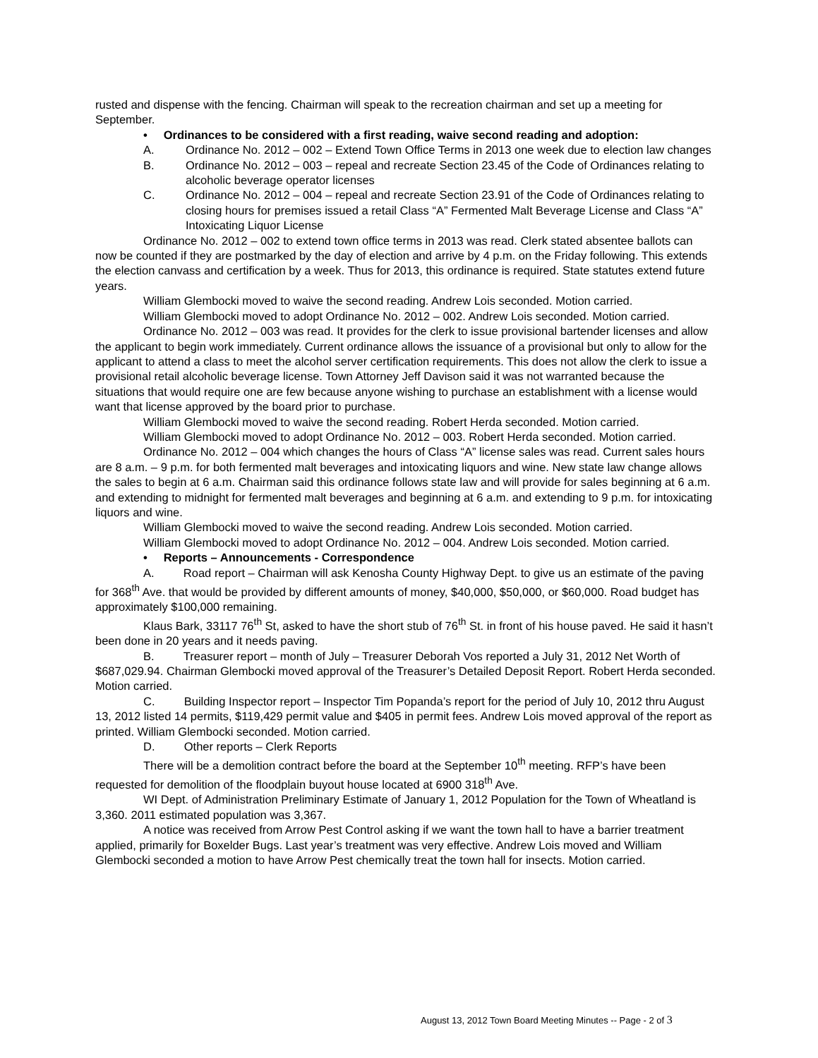rusted and dispense with the fencing. Chairman will speak to the recreation chairman and set up a meeting for September.
• Ordinances to be considered with a first reading, waive second reading and adoption:
A. Ordinance No. 2012 – 002 – Extend Town Office Terms in 2013 one week due to election law changes
B. Ordinance No. 2012 – 003 – repeal and recreate Section 23.45 of the Code of Ordinances relating to alcoholic beverage operator licenses
C. Ordinance No. 2012 – 004 – repeal and recreate Section 23.91 of the Code of Ordinances relating to closing hours for premises issued a retail Class “A” Fermented Malt Beverage License and Class “A” Intoxicating Liquor License
Ordinance No. 2012 – 002 to extend town office terms in 2013 was read. Clerk stated absentee ballots can now be counted if they are postmarked by the day of election and arrive by 4 p.m. on the Friday following. This extends the election canvass and certification by a week. Thus for 2013, this ordinance is required. State statutes extend future years.
William Glembocki moved to waive the second reading. Andrew Lois seconded. Motion carried.
William Glembocki moved to adopt Ordinance No. 2012 – 002. Andrew Lois seconded. Motion carried.
Ordinance No. 2012 – 003 was read. It provides for the clerk to issue provisional bartender licenses and allow the applicant to begin work immediately. Current ordinance allows the issuance of a provisional but only to allow for the applicant to attend a class to meet the alcohol server certification requirements. This does not allow the clerk to issue a provisional retail alcoholic beverage license. Town Attorney Jeff Davison said it was not warranted because the situations that would require one are few because anyone wishing to purchase an establishment with a license would want that license approved by the board prior to purchase.
William Glembocki moved to waive the second reading. Robert Herda seconded. Motion carried.
William Glembocki moved to adopt Ordinance No. 2012 – 003. Robert Herda seconded. Motion carried.
Ordinance No. 2012 – 004 which changes the hours of Class “A” license sales was read. Current sales hours are 8 a.m. – 9 p.m. for both fermented malt beverages and intoxicating liquors and wine. New state law change allows the sales to begin at 6 a.m. Chairman said this ordinance follows state law and will provide for sales beginning at 6 a.m. and extending to midnight for fermented malt beverages and beginning at 6 a.m. and extending to 9 p.m. for intoxicating liquors and wine.
William Glembocki moved to waive the second reading. Andrew Lois seconded. Motion carried.
William Glembocki moved to adopt Ordinance No. 2012 – 004. Andrew Lois seconded. Motion carried.
• Reports – Announcements - Correspondence
A. Road report – Chairman will ask Kenosha County Highway Dept. to give us an estimate of the paving for 368<sup>th</sup> Ave. that would be provided by different amounts of money, $40,000, $50,000, or $60,000. Road budget has approximately $100,000 remaining.
Klaus Bark, 33117 76<sup>th</sup> St, asked to have the short stub of 76<sup>th</sup> St. in front of his house paved. He said it hasn’t been done in 20 years and it needs paving.
B. Treasurer report – month of July – Treasurer Deborah Vos reported a July 31, 2012 Net Worth of $687,029.94. Chairman Glembocki moved approval of the Treasurer’s Detailed Deposit Report. Robert Herda seconded. Motion carried.
C. Building Inspector report – Inspector Tim Popanda’s report for the period of July 10, 2012 thru August 13, 2012 listed 14 permits, $119,429 permit value and $405 in permit fees. Andrew Lois moved approval of the report as printed. William Glembocki seconded. Motion carried.
D. Other reports – Clerk Reports
There will be a demolition contract before the board at the September 10<sup>th</sup> meeting. RFP’s have been requested for demolition of the floodplain buyout house located at 6900 318<sup>th</sup> Ave.
WI Dept. of Administration Preliminary Estimate of January 1, 2012 Population for the Town of Wheatland is 3,360. 2011 estimated population was 3,367.
A notice was received from Arrow Pest Control asking if we want the town hall to have a barrier treatment applied, primarily for Boxelder Bugs. Last year’s treatment was very effective. Andrew Lois moved and William Glembocki seconded a motion to have Arrow Pest chemically treat the town hall for insects. Motion carried.
August 13, 2012 Town Board Meeting Minutes -- Page - 2 of 3